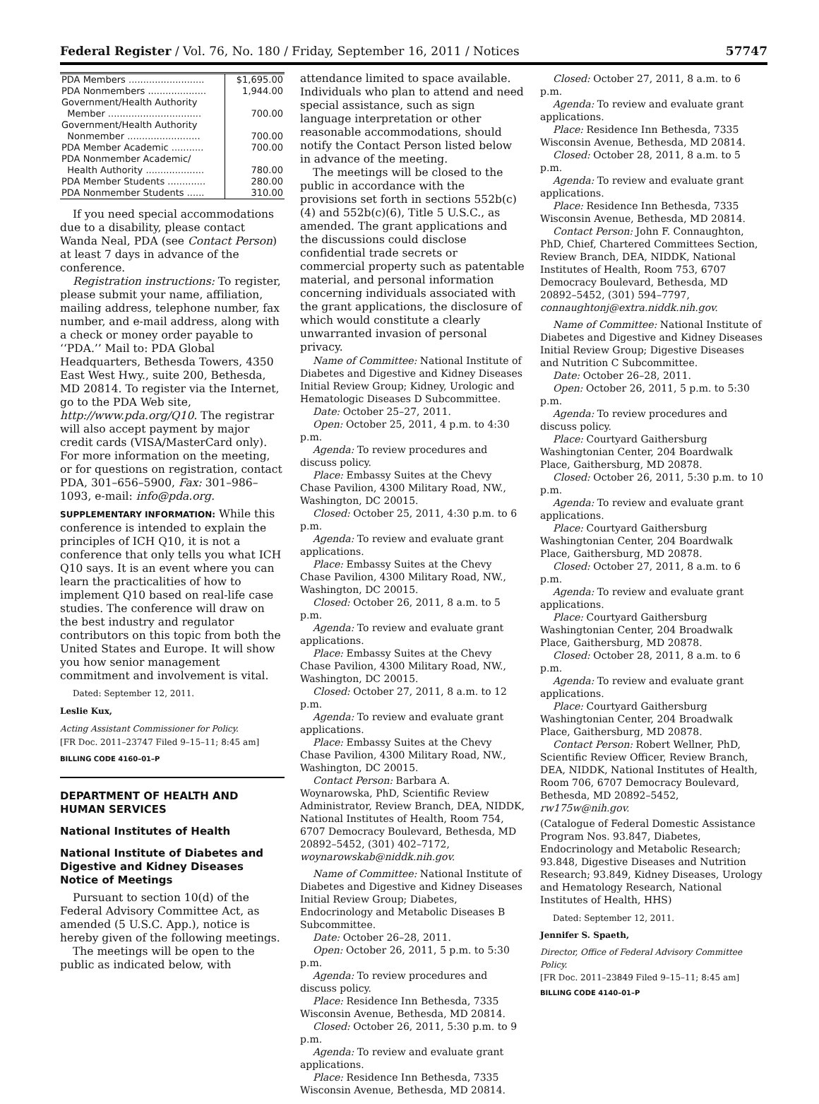Federal Register / Vol. 76, No. 180 / Friday, September 16, 2011 / Notices 57747
| PDA Members .......................... | $1,695.00 |
| PDA Nonmembers .................... | 1,944.00 |
| Government/Health Authority Member ................................ | 700.00 |
| Government/Health Authority Nonmember ......................... | 700.00 |
| PDA Member Academic ........... | 700.00 |
| PDA Nonmember Academic/ Health Authority .................... | 780.00 |
| PDA Member Students ............. | 280.00 |
| PDA Nonmember Students ...... | 310.00 |
If you need special accommodations due to a disability, please contact Wanda Neal, PDA (see Contact Person) at least 7 days in advance of the conference.
Registration instructions: To register, please submit your name, affiliation, mailing address, telephone number, fax number, and e-mail address, along with a check or money order payable to ‘‘PDA.’’ Mail to: PDA Global Headquarters, Bethesda Towers, 4350 East West Hwy., suite 200, Bethesda, MD 20814. To register via the Internet, go to the PDA Web site, http://www.pda.org/Q10. The registrar will also accept payment by major credit cards (VISA/MasterCard only). For more information on the meeting, or for questions on registration, contact PDA, 301–656–5900, Fax: 301–986–1093, e-mail: info@pda.org.
SUPPLEMENTARY INFORMATION: While this conference is intended to explain the principles of ICH Q10, it is not a conference that only tells you what ICH Q10 says. It is an event where you can learn the practicalities of how to implement Q10 based on real-life case studies. The conference will draw on the best industry and regulator contributors on this topic from both the United States and Europe. It will show you how senior management commitment and involvement is vital.
Dated: September 12, 2011.
Leslie Kux,
Acting Assistant Commissioner for Policy.
[FR Doc. 2011–23747 Filed 9–15–11; 8:45 am]
BILLING CODE 4160–01–P
DEPARTMENT OF HEALTH AND HUMAN SERVICES
National Institutes of Health
National Institute of Diabetes and Digestive and Kidney Diseases Notice of Meetings
Pursuant to section 10(d) of the Federal Advisory Committee Act, as amended (5 U.S.C. App.), notice is hereby given of the following meetings.
The meetings will be open to the public as indicated below, with
attendance limited to space available. Individuals who plan to attend and need special assistance, such as sign language interpretation or other reasonable accommodations, should notify the Contact Person listed below in advance of the meeting.
The meetings will be closed to the public in accordance with the provisions set forth in sections 552b(c)(4) and 552b(c)(6), Title 5 U.S.C., as amended. The grant applications and the discussions could disclose confidential trade secrets or commercial property such as patentable material, and personal information concerning individuals associated with the grant applications, the disclosure of which would constitute a clearly unwarranted invasion of personal privacy.
Name of Committee: National Institute of Diabetes and Digestive and Kidney Diseases Initial Review Group; Kidney, Urologic and Hematologic Diseases D Subcommittee.
Date: October 25–27, 2011.
Open: October 25, 2011, 4 p.m. to 4:30 p.m.
Agenda: To review procedures and discuss policy.
Place: Embassy Suites at the Chevy Chase Pavilion, 4300 Military Road, NW., Washington, DC 20015.
Closed: October 25, 2011, 4:30 p.m. to 6 p.m.
Agenda: To review and evaluate grant applications.
Place: Embassy Suites at the Chevy Chase Pavilion, 4300 Military Road, NW., Washington, DC 20015.
Closed: October 26, 2011, 8 a.m. to 5 p.m.
Agenda: To review and evaluate grant applications.
Place: Embassy Suites at the Chevy Chase Pavilion, 4300 Military Road, NW., Washington, DC 20015.
Closed: October 27, 2011, 8 a.m. to 12 p.m.
Agenda: To review and evaluate grant applications.
Place: Embassy Suites at the Chevy Chase Pavilion, 4300 Military Road, NW., Washington, DC 20015.
Contact Person: Barbara A. Woynarowska, PhD, Scientific Review Administrator, Review Branch, DEA, NIDDK, National Institutes of Health, Room 754, 6707 Democracy Boulevard, Bethesda, MD 20892–5452, (301) 402–7172, woynarowskab@niddk.nih.gov.
Name of Committee: National Institute of Diabetes and Digestive and Kidney Diseases Initial Review Group; Diabetes, Endocrinology and Metabolic Diseases B Subcommittee.
Date: October 26–28, 2011.
Open: October 26, 2011, 5 p.m. to 5:30 p.m.
Agenda: To review procedures and discuss policy.
Place: Residence Inn Bethesda, 7335 Wisconsin Avenue, Bethesda, MD 20814.
Closed: October 26, 2011, 5:30 p.m. to 9 p.m.
Agenda: To review and evaluate grant applications.
Place: Residence Inn Bethesda, 7335 Wisconsin Avenue, Bethesda, MD 20814.
Closed: October 27, 2011, 8 a.m. to 6 p.m.
Agenda: To review and evaluate grant applications.
Place: Residence Inn Bethesda, 7335 Wisconsin Avenue, Bethesda, MD 20814.
Closed: October 28, 2011, 8 a.m. to 5 p.m.
Agenda: To review and evaluate grant applications.
Place: Residence Inn Bethesda, 7335 Wisconsin Avenue, Bethesda, MD 20814.
Contact Person: John F. Connaughton, PhD, Chief, Chartered Committees Section, Review Branch, DEA, NIDDK, National Institutes of Health, Room 753, 6707 Democracy Boulevard, Bethesda, MD 20892–5452, (301) 594–7797, connaughtonj@extra.niddk.nih.gov.
Name of Committee: National Institute of Diabetes and Digestive and Kidney Diseases Initial Review Group; Digestive Diseases and Nutrition C Subcommittee.
Date: October 26–28, 2011.
Open: October 26, 2011, 5 p.m. to 5:30 p.m.
Agenda: To review procedures and discuss policy.
Place: Courtyard Gaithersburg Washingtonian Center, 204 Boardwalk Place, Gaithersburg, MD 20878.
Closed: October 26, 2011, 5:30 p.m. to 10 p.m.
Agenda: To review and evaluate grant applications.
Place: Courtyard Gaithersburg Washingtonian Center, 204 Boardwalk Place, Gaithersburg, MD 20878.
Closed: October 27, 2011, 8 a.m. to 6 p.m.
Agenda: To review and evaluate grant applications.
Place: Courtyard Gaithersburg Washingtonian Center, 204 Broadwalk Place, Gaithersburg, MD 20878.
Closed: October 28, 2011, 8 a.m. to 6 p.m.
Agenda: To review and evaluate grant applications.
Place: Courtyard Gaithersburg Washingtonian Center, 204 Broadwalk Place, Gaithersburg, MD 20878.
Contact Person: Robert Wellner, PhD, Scientific Review Officer, Review Branch, DEA, NIDDK, National Institutes of Health, Room 706, 6707 Democracy Boulevard, Bethesda, MD 20892–5452, rw175w@nih.gov.
(Catalogue of Federal Domestic Assistance Program Nos. 93.847, Diabetes, Endocrinology and Metabolic Research; 93.848, Digestive Diseases and Nutrition Research; 93.849, Kidney Diseases, Urology and Hematology Research, National Institutes of Health, HHS)
Dated: September 12, 2011.
Jennifer S. Spaeth,
Director, Office of Federal Advisory Committee Policy.
[FR Doc. 2011–23849 Filed 9–15–11; 8:45 am]
BILLING CODE 4140–01–P